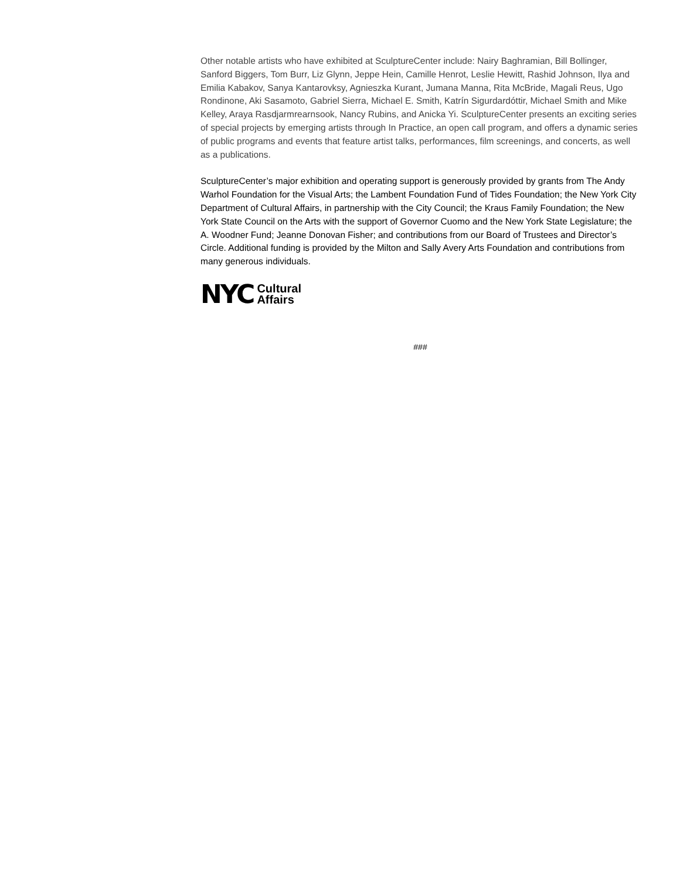Other notable artists who have exhibited at SculptureCenter include: Nairy Baghramian, Bill Bollinger, Sanford Biggers, Tom Burr, Liz Glynn, Jeppe Hein, Camille Henrot, Leslie Hewitt, Rashid Johnson, Ilya and Emilia Kabakov, Sanya Kantarovksy, Agnieszka Kurant, Jumana Manna, Rita McBride, Magali Reus, Ugo Rondinone, Aki Sasamoto, Gabriel Sierra, Michael E. Smith, Katrín Sigurdardóttir, Michael Smith and Mike Kelley, Araya Rasdjarmrearnsook, Nancy Rubins, and Anicka Yi. SculptureCenter presents an exciting series of special projects by emerging artists through In Practice, an open call program, and offers a dynamic series of public programs and events that feature artist talks, performances, film screenings, and concerts, as well as a publications.
SculptureCenter’s major exhibition and operating support is generously provided by grants from The Andy Warhol Foundation for the Visual Arts; the Lambent Foundation Fund of Tides Foundation; the New York City Department of Cultural Affairs, in partnership with the City Council; the Kraus Family Foundation; the New York State Council on the Arts with the support of Governor Cuomo and the New York State Legislature; the A. Woodner Fund; Jeanne Donovan Fisher; and contributions from our Board of Trustees and Director’s Circle. Additional funding is provided by the Milton and Sally Avery Arts Foundation and contributions from many generous individuals.
NYC Cultural
Affairs
###